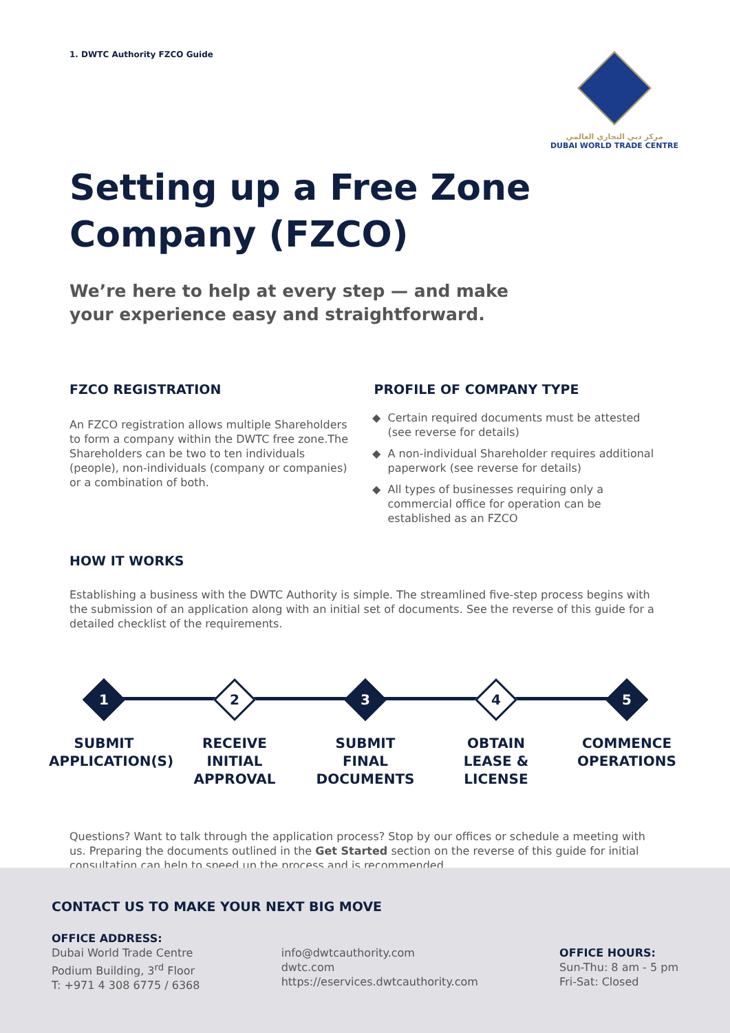1. DWTC Authority FZCO Guide مركز دبي التجاري العالمي
DUBAI WORLD TRADE CENTRE
Setting up a Free Zone
Company (FZCO)
We’re here to help at every step — and make
your experience easy and straightforward.
FZCO REGISTRATION
An FZCO registration allows multiple Shareholders to form a company within the DWTC free zone.The Shareholders can be two to ten individuals (people), non-individuals (company or companies) or a combination of both.
PROFILE OF COMPANY TYPE
Certain required documents must be attested (see reverse for details)
A non-individual Shareholder requires additional paperwork (see reverse for details)
All types of businesses requiring only a commercial office for operation can be established as an FZCO
HOW IT WORKS
Establishing a business with the DWTC Authority is simple. The streamlined five-step process begins with the submission of an application along with an initial set of documents. See the reverse of this guide for a detailed checklist of the requirements.
1
SUBMIT
APPLICATION(S)
2
RECEIVE
INITIAL
APPROVAL
3
SUBMIT
FINAL
DOCUMENTS
4
OBTAIN
LEASE &
LICENSE
5
COMMENCE
OPERATIONS
Questions? Want to talk through the application process? Stop by our offices or schedule a meeting with us. Preparing the documents outlined in the Get Started section on the reverse of this guide for initial consultation can help to speed up the process and is recommended.
CONTACT US TO MAKE YOUR NEXT BIG MOVE
OFFICE ADDRESS:
Dubai World Trade Centre
Podium Building, 3<sup>rd</sup> Floor
T: +971 4 308 6775 / 6368
info@dwtcauthority.com
dwtc.com
https://eservices.dwtcauthority.com
OFFICE HOURS:
Sun-Thu: 8 am - 5 pm
Fri-Sat: Closed